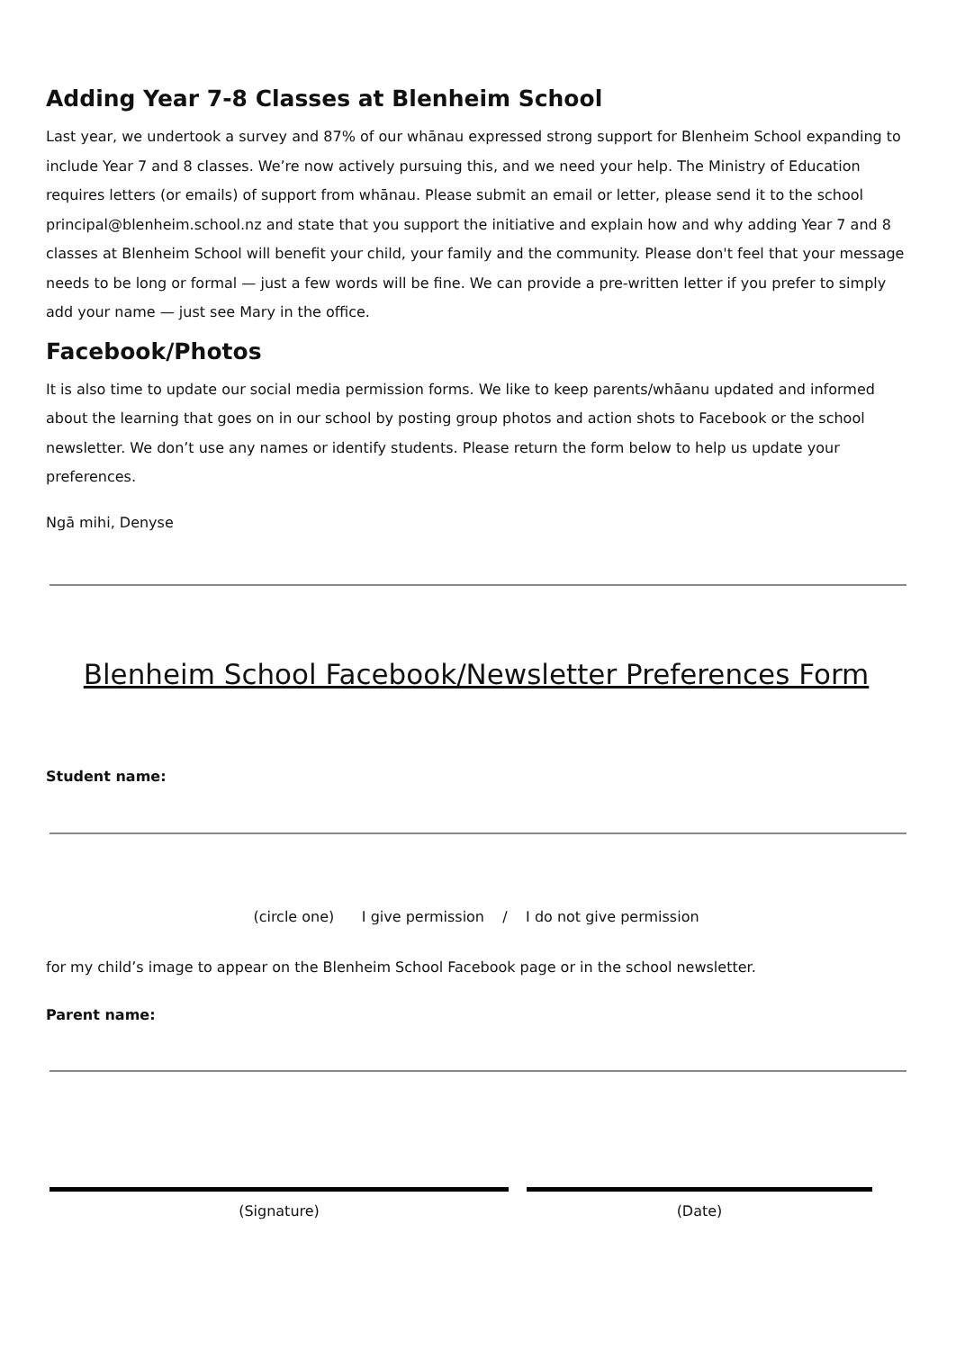Adding Year 7-8 Classes at Blenheim School
Last year, we undertook a survey and 87% of our whānau expressed strong support for Blenheim School expanding to include Year 7 and 8 classes. We’re now actively pursuing this, and we need your help. The Ministry of Education requires letters (or emails) of support from whānau. Please submit an email or letter, please send it to the school principal@blenheim.school.nz and state that you support the initiative and explain how and why adding Year 7 and 8 classes at Blenheim School will benefit your child, your family and the community. Please don't feel that your message needs to be long or formal — just a few words will be fine. We can provide a pre-written letter if you prefer to simply add your name — just see Mary in the office.
Facebook/Photos
It is also time to update our social media permission forms. We like to keep parents/whāanu updated and informed about the learning that goes on in our school by posting group photos and action shots to Facebook or the school newsletter. We don’t use any names or identify students. Please return the form below to help us update your preferences.
Ngā mihi, Denyse
Blenheim School Facebook/Newsletter Preferences Form
Student name:
(circle one) I give permission / I do not give permission
for my child’s image to appear on the Blenheim School Facebook page or in the school newsletter.
Parent name:
(Signature) (Date)